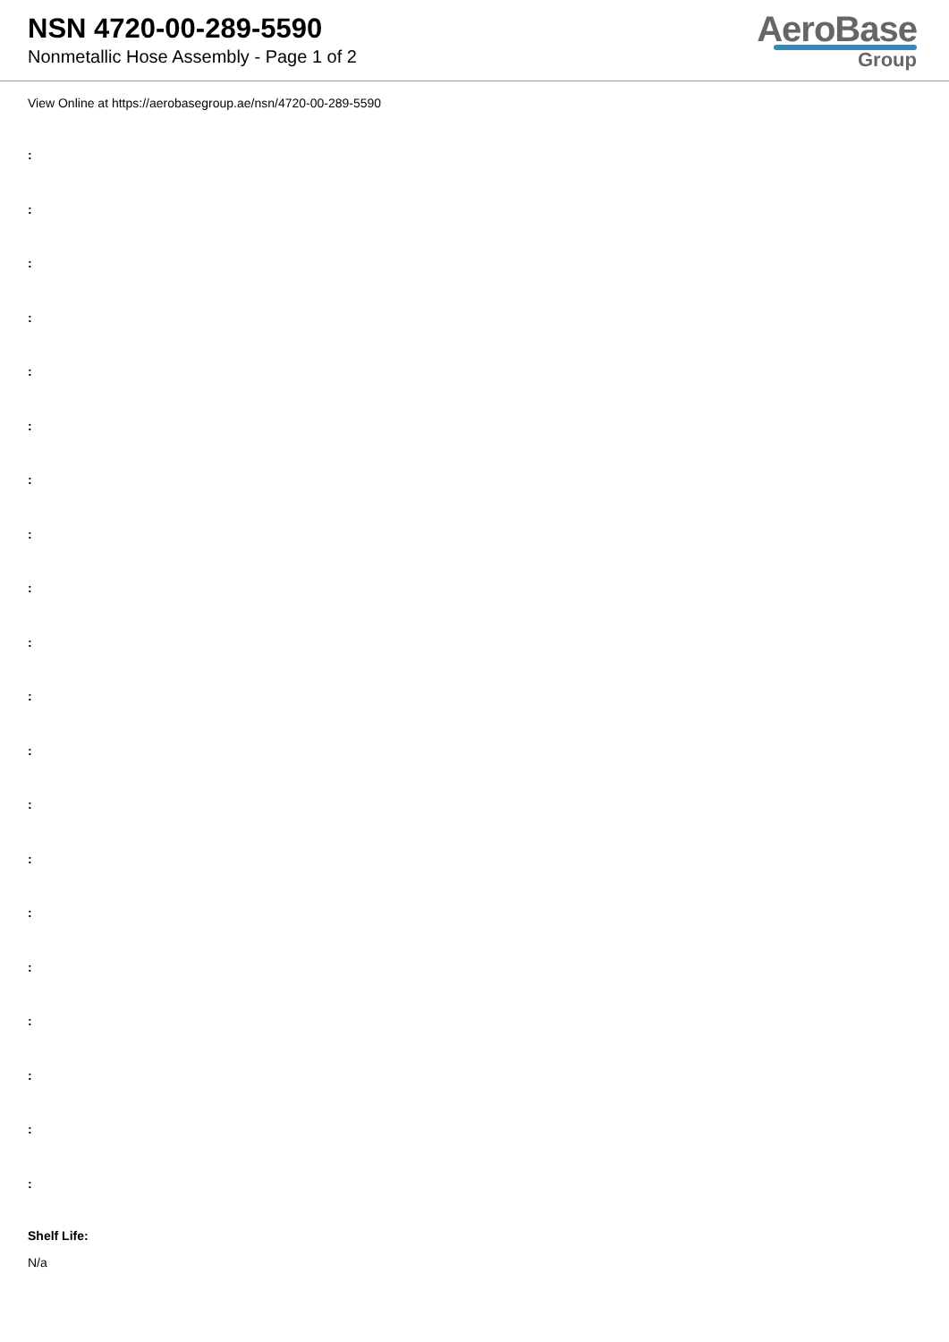NSN 4720-00-289-5590
Nonmetallic Hose Assembly - Page 1 of 2
AeroBase
Group
View Online at https://aerobasegroup.ae/nsn/4720-00-289-5590
:
:
:
:
:
:
:
:
:
:
:
:
:
:
:
:
:
:
:
:
Shelf Life:
N/a